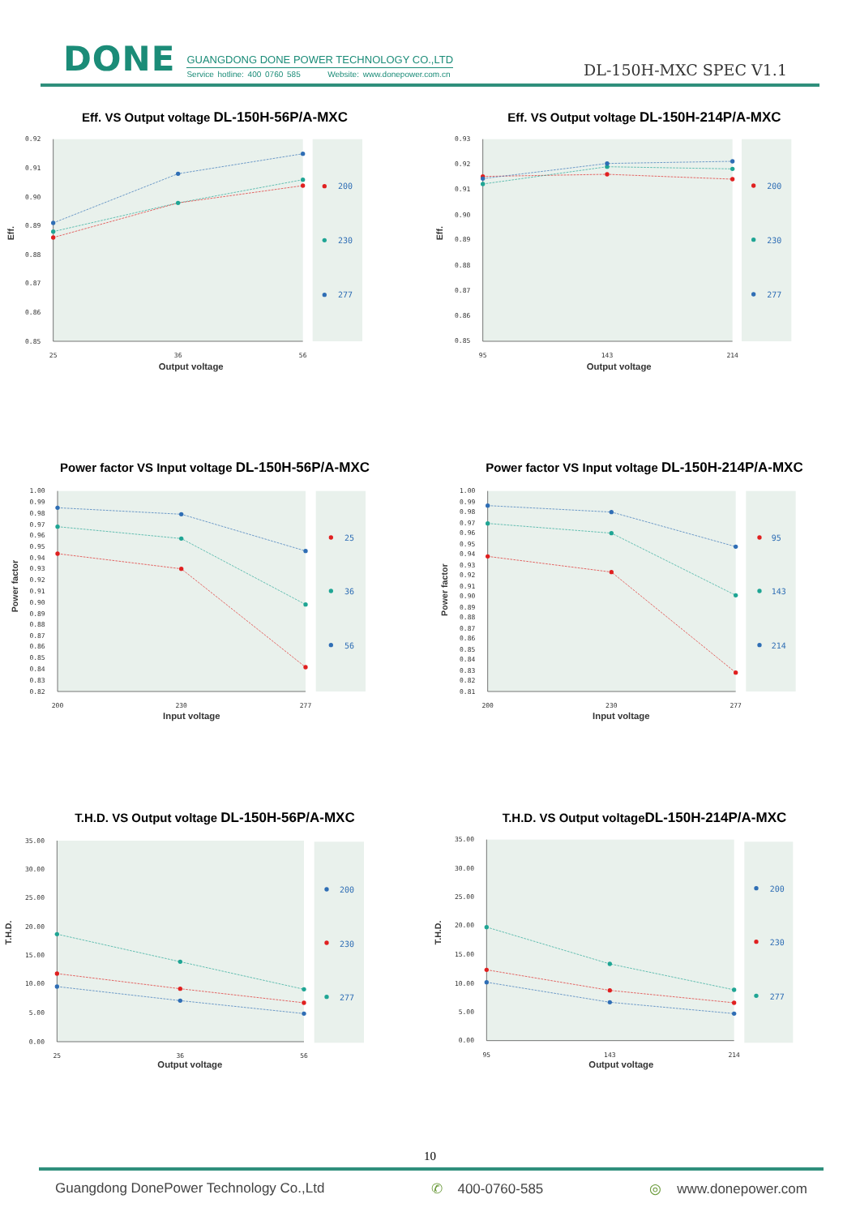DONE
GUANGDONG DONE POWER TECHNOLOGY CO.,LTD
Service hotline: 400 0760 585 Website: www.donepower.com.cn
DL-150H-MXC SPEC V1.1
Eff. VS Output voltage DL-150H-56P/A-MXC
0.92
0.91
0.90
0.89
0.88
0.87
0.86
0.85
25
36
56
Output voltage
Eff.
200
230
277
Eff. VS Output voltage DL-150H-214P/A-MXC
0.93
0.92
0.91
0.90
0.89
0.88
0.87
0.86
0.85
95
143
214
Output voltage
Eff.
200
230
277
Power factor VS Input voltage DL-150H-56P/A-MXC
1.00
0.99
0.98
0.97
0.96
0.95
0.94
0.93
0.92
0.91
0.90
0.89
0.88
0.87
0.86
0.85
0.84
0.83
0.82
200
230
277
Input voltage
Power factor
25
36
56
Power factor VS Input voltage DL-150H-214P/A-MXC
1.00
0.99
0.98
0.97
0.96
0.95
0.94
0.93
0.92
0.91
0.90
0.89
0.88
0.87
0.86
0.85
0.84
0.83
0.82
0.81
200
230
277
Input voltage
Power factor
95
143
214
T.H.D. VS Output voltage DL-150H-56P/A-MXC
35.00
30.00
25.00
20.00
15.00
10.00
5.00
0.00
25
36
56
Output voltage
T.H.D.
200
230
277
T.H.D. VS Output voltageDL-150H-214P/A-MXC
35.00
30.00
25.00
20.00
15.00
10.00
5.00
0.00
95
143
214
Output voltage
T.H.D.
200
230
277
10
Guangdong DonePower Technology Co.,Ltd ✆ 400-0760-585 ◎ www.donepower.com